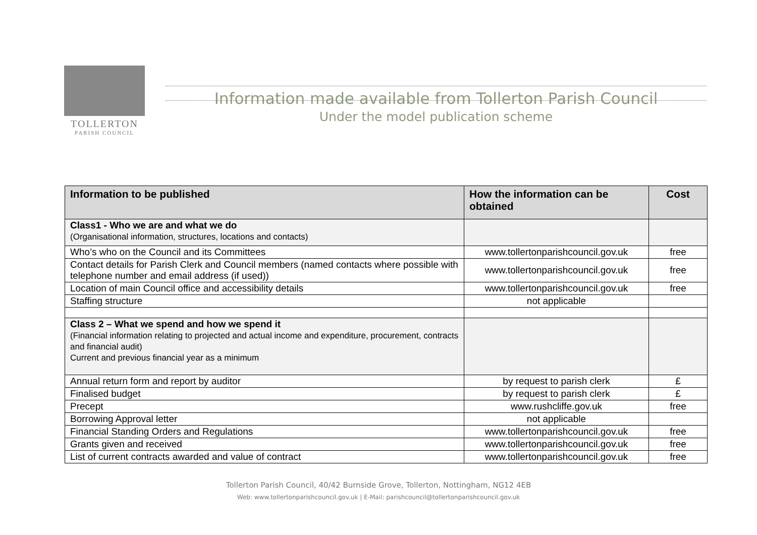TOLLERTON
PARISH COUNCIL
Information made available from Tollerton Parish Council
Under the model publication scheme
| Information to be published | How the information can be obtained | Cost |
| --- | --- | --- |
| Class1 - Who we are and what we do (Organisational information, structures, locations and contacts) | | |
| Who’s who on the Council and its Committees | www.tollertonparishcouncil.gov.uk | free |
| Contact details for Parish Clerk and Council members (named contacts where possible with telephone number and email address (if used)) | www.tollertonparishcouncil.gov.uk | free |
| Location of main Council office and accessibility details | www.tollertonparishcouncil.gov.uk | free |
| Staffing structure | not applicable | |
| Class 2 – What we spend and how we spend it (Financial information relating to projected and actual income and expenditure, procurement, contracts and financial audit) Current and previous financial year as a minimum | | |
| Annual return form and report by auditor | by request to parish clerk | £ |
| Finalised budget | by request to parish clerk | £ |
| Precept | www.rushcliffe.gov.uk | free |
| Borrowing Approval letter | not applicable | |
| Financial Standing Orders and Regulations | www.tollertonparishcouncil.gov.uk | free |
| Grants given and received | www.tollertonparishcouncil.gov.uk | free |
| List of current contracts awarded and value of contract | www.tollertonparishcouncil.gov.uk | free |
Tollerton Parish Council, 40/42 Burnside Grove, Tollerton, Nottingham, NG12 4EB
Web: www.tollertonparishcouncil.gov.uk | E-Mail: parishcouncil@tollertonparishcouncil.gov.uk